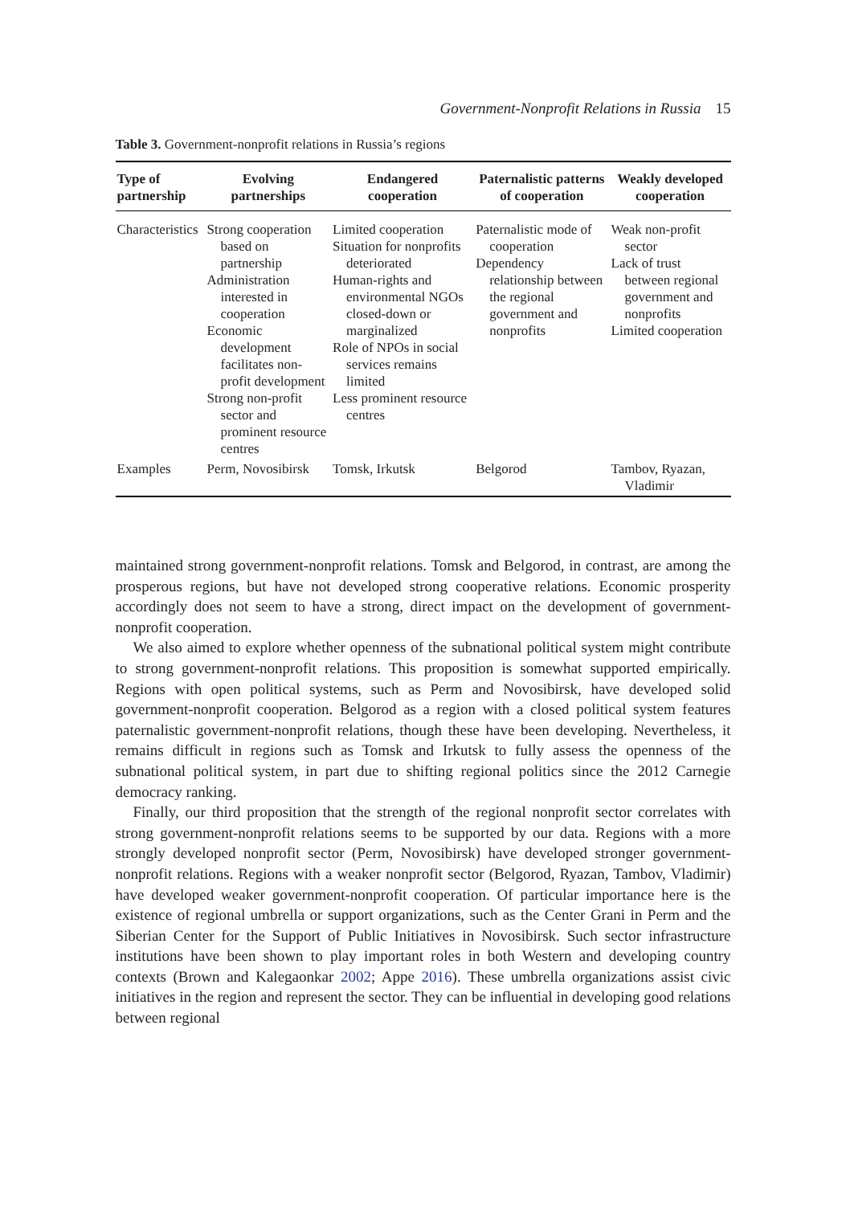Government-Nonprofit Relations in Russia 15
Table 3. Government-nonprofit relations in Russia’s regions
| Type of partnership | Evolving partnerships | Endangered cooperation | Paternalistic patterns of cooperation | Weakly developed cooperation |
| --- | --- | --- | --- | --- |
| Characteristics | Strong cooperation based on partnership Administration interested in cooperation Economic development facilitates non-profit development Strong non-profit sector and prominent resource centres | Limited cooperation Situation for nonprofits deteriorated Human-rights and environmental NGOs closed-down or marginalized Role of NPOs in social services remains limited Less prominent resource centres | Paternalistic mode of cooperation Dependency relationship between the regional government and nonprofits | Weak non-profit sector Lack of trust between regional government and nonprofits Limited cooperation |
| Examples | Perm, Novosibirsk | Tomsk, Irkutsk | Belgorod | Tambov, Ryazan, Vladimir |
maintained strong government-nonprofit relations. Tomsk and Belgorod, in contrast, are among the prosperous regions, but have not developed strong cooperative relations. Economic prosperity accordingly does not seem to have a strong, direct impact on the development of government-nonprofit cooperation.
We also aimed to explore whether openness of the subnational political system might contribute to strong government-nonprofit relations. This proposition is somewhat supported empirically. Regions with open political systems, such as Perm and Novosibirsk, have developed solid government-nonprofit cooperation. Belgorod as a region with a closed political system features paternalistic government-nonprofit relations, though these have been developing. Nevertheless, it remains difficult in regions such as Tomsk and Irkutsk to fully assess the openness of the subnational political system, in part due to shifting regional politics since the 2012 Carnegie democracy ranking.
Finally, our third proposition that the strength of the regional nonprofit sector correlates with strong government-nonprofit relations seems to be supported by our data. Regions with a more strongly developed nonprofit sector (Perm, Novosibirsk) have developed stronger government-nonprofit relations. Regions with a weaker nonprofit sector (Belgorod, Ryazan, Tambov, Vladimir) have developed weaker government-nonprofit cooperation. Of particular importance here is the existence of regional umbrella or support organizations, such as the Center Grani in Perm and the Siberian Center for the Support of Public Initiatives in Novosibirsk. Such sector infrastructure institutions have been shown to play important roles in both Western and developing country contexts (Brown and Kalegaonkar 2002; Appe 2016). These umbrella organizations assist civic initiatives in the region and represent the sector. They can be influential in developing good relations between regional